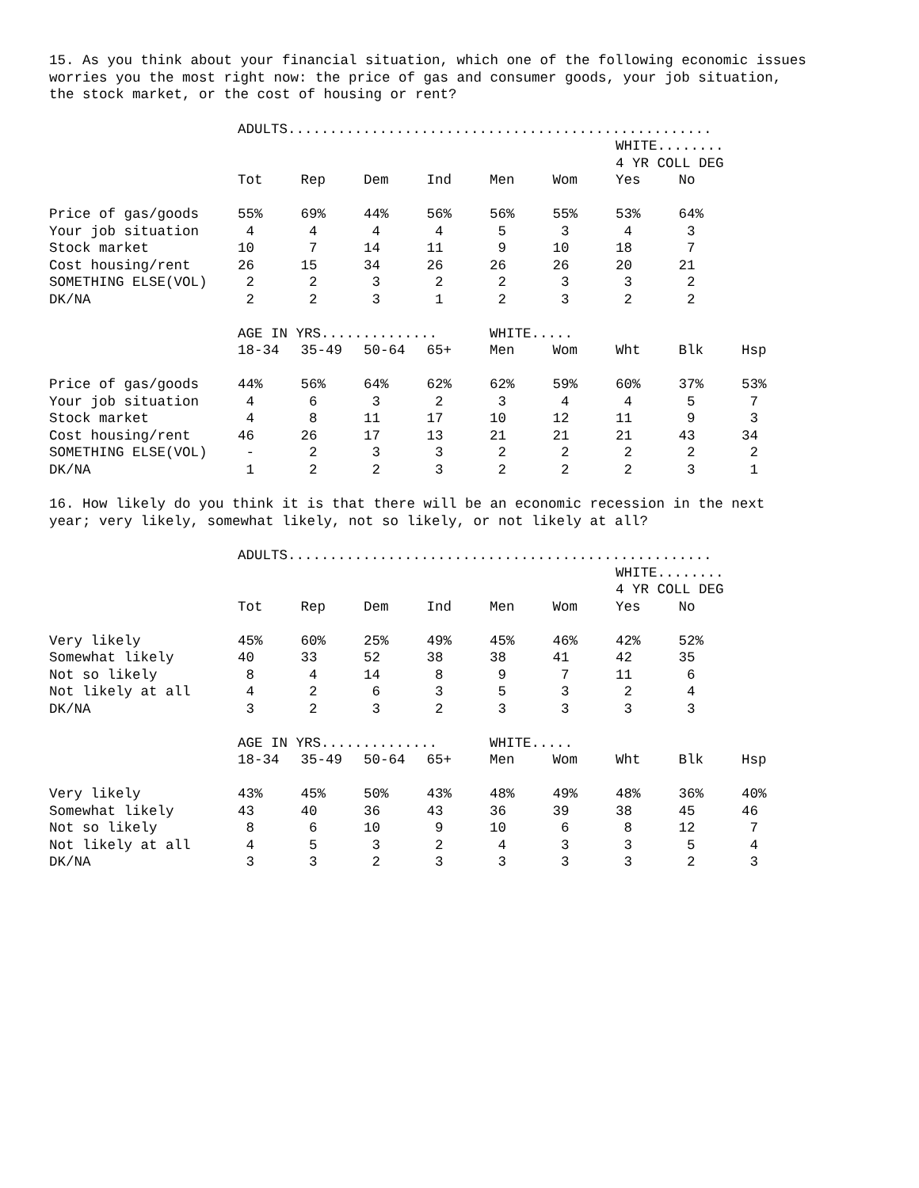15. As you think about your financial situation, which one of the following economic issues worries you the most right now: the price of gas and consumer goods, your job situation, the stock market, or the cost of housing or rent?
| | ADULTS................................................... | | | | | | | | |
| --- | --- | --- | --- | --- | --- | --- | --- | --- | --- |
| | | | | | | | WHITE........ | | |
| | | | | | | | 4 YR COLL DEG | | |
| | Tot | Rep | Dem | Ind | Men | Wom | Yes | No | |
| Price of gas/goods | 55% | 69% | 44% | 56% | 56% | 55% | 53% | 64% | |
| Your job situation | 4 | 4 | 4 | 4 | 5 | 3 | 4 | 3 | |
| Stock market | 10 | 7 | 14 | 11 | 9 | 10 | 18 | 7 | |
| Cost housing/rent | 26 | 15 | 34 | 26 | 26 | 26 | 20 | 21 | |
| SOMETHING ELSE(VOL) | 2 | 2 | 3 | 2 | 2 | 3 | 3 | 2 | |
| DK/NA | 2 | 2 | 3 | 1 | 2 | 3 | 2 | 2 | |
| | AGE IN YRS.............. | | | | WHITE..... | | | | |
| | 18-34 | 35-49 | 50-64 | 65+ | Men | Wom | Wht | Blk | Hsp |
| Price of gas/goods | 44% | 56% | 64% | 62% | 62% | 59% | 60% | 37% | 53% |
| Your job situation | 4 | 6 | 3 | 2 | 3 | 4 | 4 | 5 | 7 |
| Stock market | 4 | 8 | 11 | 17 | 10 | 12 | 11 | 9 | 3 |
| Cost housing/rent | 46 | 26 | 17 | 13 | 21 | 21 | 21 | 43 | 34 |
| SOMETHING ELSE(VOL) | - | 2 | 3 | 3 | 2 | 2 | 2 | 2 | 2 |
| DK/NA | 1 | 2 | 2 | 3 | 2 | 2 | 2 | 3 | 1 |
16. How likely do you think it is that there will be an economic recession in the next year; very likely, somewhat likely, not so likely, or not likely at all?
| | ADULTS................................................... | | | | | | | | |
| --- | --- | --- | --- | --- | --- | --- | --- | --- | --- |
| | | | | | | | WHITE........ | | |
| | | | | | | | 4 YR COLL DEG | | |
| | Tot | Rep | Dem | Ind | Men | Wom | Yes | No | |
| Very likely | 45% | 60% | 25% | 49% | 45% | 46% | 42% | 52% | |
| Somewhat likely | 40 | 33 | 52 | 38 | 38 | 41 | 42 | 35 | |
| Not so likely | 8 | 4 | 14 | 8 | 9 | 7 | 11 | 6 | |
| Not likely at all | 4 | 2 | 6 | 3 | 5 | 3 | 2 | 4 | |
| DK/NA | 3 | 2 | 3 | 2 | 3 | 3 | 3 | 3 | |
| | AGE IN YRS.............. | | | | WHITE..... | | | | |
| | 18-34 | 35-49 | 50-64 | 65+ | Men | Wom | Wht | Blk | Hsp |
| Very likely | 43% | 45% | 50% | 43% | 48% | 49% | 48% | 36% | 40% |
| Somewhat likely | 43 | 40 | 36 | 43 | 36 | 39 | 38 | 45 | 46 |
| Not so likely | 8 | 6 | 10 | 9 | 10 | 6 | 8 | 12 | 7 |
| Not likely at all | 4 | 5 | 3 | 2 | 4 | 3 | 3 | 5 | 4 |
| DK/NA | 3 | 3 | 2 | 3 | 3 | 3 | 3 | 2 | 3 |